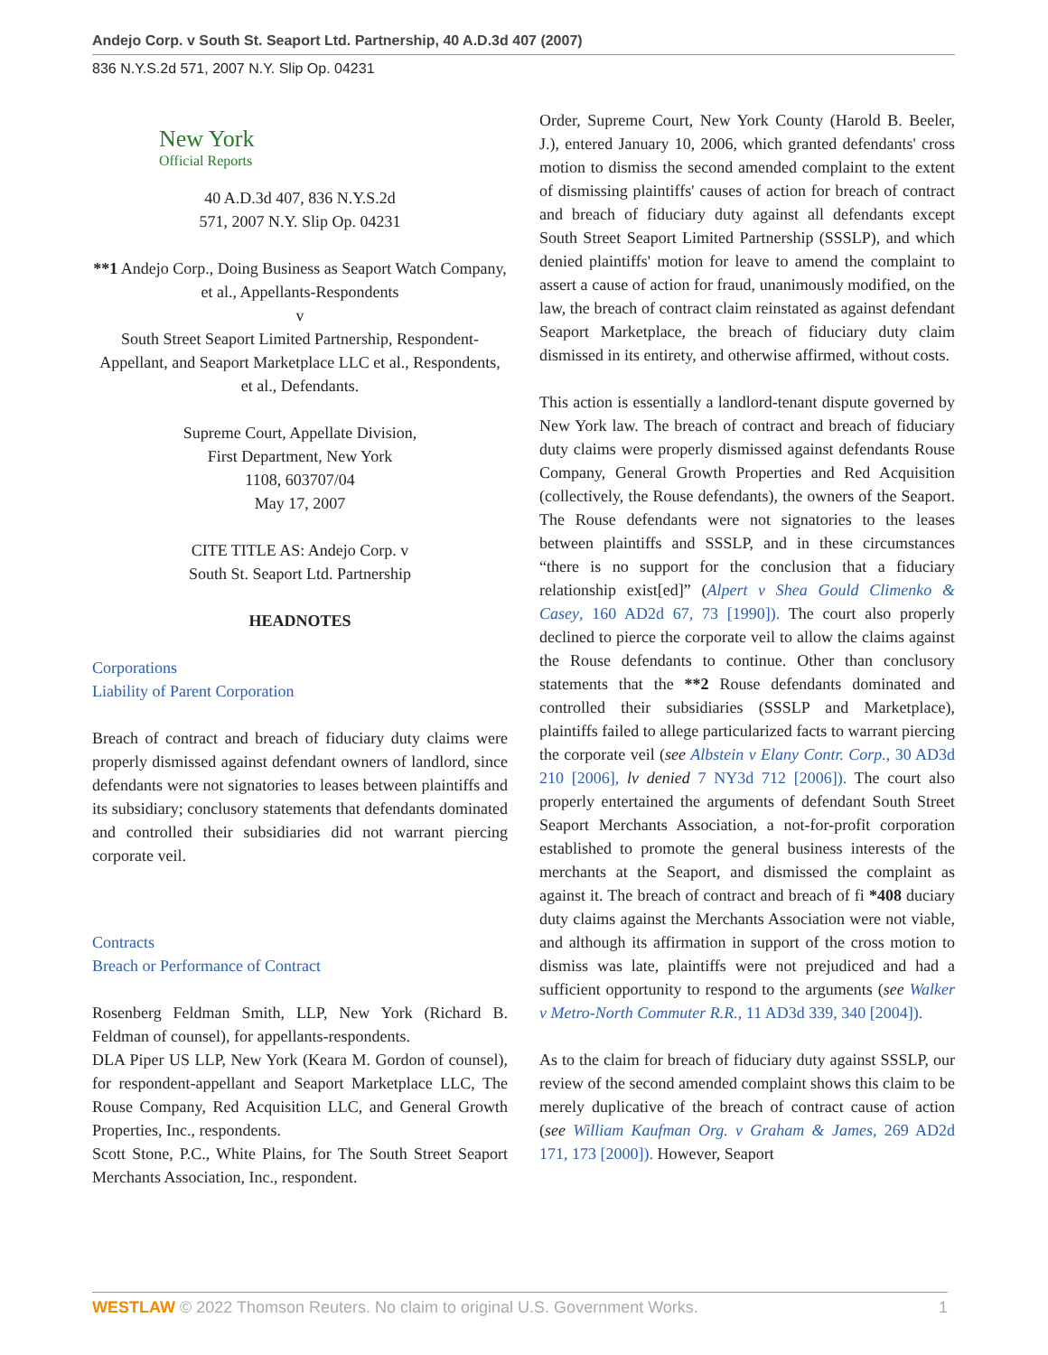Andejo Corp. v South St. Seaport Ltd. Partnership, 40 A.D.3d 407 (2007)
836 N.Y.S.2d 571, 2007 N.Y. Slip Op. 04231
New York
Official Reports
40 A.D.3d 407, 836 N.Y.S.2d
571, 2007 N.Y. Slip Op. 04231
**1 Andejo Corp., Doing Business as Seaport Watch Company, et al., Appellants-Respondents
v
South Street Seaport Limited Partnership, Respondent-Appellant, and Seaport Marketplace LLC et al., Respondents, et al., Defendants.
Supreme Court, Appellate Division,
First Department, New York
1108, 603707/04
May 17, 2007
CITE TITLE AS: Andejo Corp. v
South St. Seaport Ltd. Partnership
HEADNOTES
Corporations
Liability of Parent Corporation
Breach of contract and breach of fiduciary duty claims were properly dismissed against defendant owners of landlord, since defendants were not signatories to leases between plaintiffs and its subsidiary; conclusory statements that defendants dominated and controlled their subsidiaries did not warrant piercing corporate veil.
Contracts
Breach or Performance of Contract
Rosenberg Feldman Smith, LLP, New York (Richard B. Feldman of counsel), for appellants-respondents.
DLA Piper US LLP, New York (Keara M. Gordon of counsel), for respondent-appellant and Seaport Marketplace LLC, The Rouse Company, Red Acquisition LLC, and General Growth Properties, Inc., respondents.
Scott Stone, P.C., White Plains, for The South Street Seaport Merchants Association, Inc., respondent.
Order, Supreme Court, New York County (Harold B. Beeler, J.), entered January 10, 2006, which granted defendants' cross motion to dismiss the second amended complaint to the extent of dismissing plaintiffs' causes of action for breach of contract and breach of fiduciary duty against all defendants except South Street Seaport Limited Partnership (SSSLP), and which denied plaintiffs' motion for leave to amend the complaint to assert a cause of action for fraud, unanimously modified, on the law, the breach of contract claim reinstated as against defendant Seaport Marketplace, the breach of fiduciary duty claim dismissed in its entirety, and otherwise affirmed, without costs.
This action is essentially a landlord-tenant dispute governed by New York law. The breach of contract and breach of fiduciary duty claims were properly dismissed against defendants Rouse Company, General Growth Properties and Red Acquisition (collectively, the Rouse defendants), the owners of the Seaport. The Rouse defendants were not signatories to the leases between plaintiffs and SSSLP, and in these circumstances “there is no support for the conclusion that a fiduciary relationship exist[ed]” (Alpert v Shea Gould Climenko & Casey, 160 AD2d 67, 73 [1990]). The court also properly declined to pierce the corporate veil to allow the claims against the Rouse defendants to continue. Other than conclusory statements that the **2 Rouse defendants dominated and controlled their subsidiaries (SSSLP and Marketplace), plaintiffs failed to allege particularized facts to warrant piercing the corporate veil (see Albstein v Elany Contr. Corp., 30 AD3d 210 [2006], lv denied 7 NY3d 712 [2006]). The court also properly entertained the arguments of defendant South Street Seaport Merchants Association, a not-for-profit corporation established to promote the general business interests of the merchants at the Seaport, and dismissed the complaint as against it. The breach of contract and breach of fi *408 duciary duty claims against the Merchants Association were not viable, and although its affirmation in support of the cross motion to dismiss was late, plaintiffs were not prejudiced and had a sufficient opportunity to respond to the arguments (see Walker v Metro-North Commuter R.R., 11 AD3d 339, 340 [2004]).
As to the claim for breach of fiduciary duty against SSSLP, our review of the second amended complaint shows this claim to be merely duplicative of the breach of contract cause of action (see William Kaufman Org. v Graham & James, 269 AD2d 171, 173 [2000]). However, Seaport
WESTLAW © 2022 Thomson Reuters. No claim to original U.S. Government Works. 1